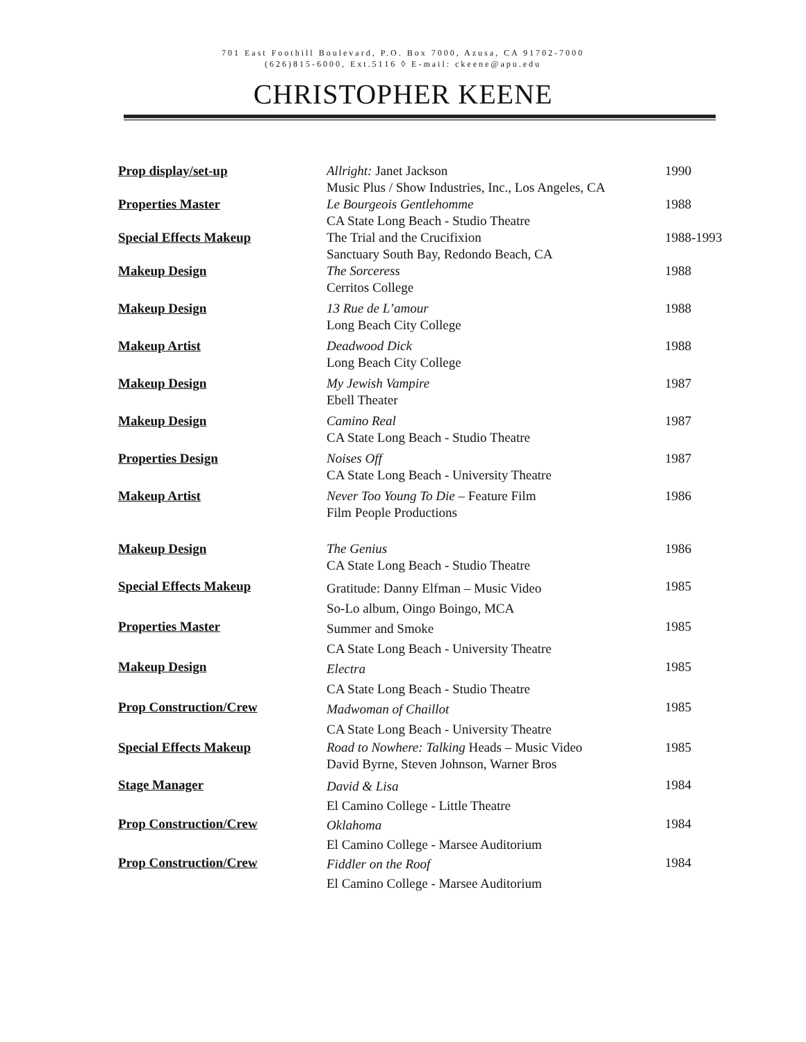701 East Foothill Boulevard, P.O. Box 7000, Azusa, CA 91702-7000
(626)815-6000, Ext.5116 ◊ E-mail: ckeene@apu.edu
CHRISTOPHER KEENE
| Prop display/set-up | Allright: Janet Jackson Music Plus / Show Industries, Inc., Los Angeles, CA | 1990 |
| Properties Master | Le Bourgeois Gentlehomme CA State Long Beach - Studio Theatre | 1988 |
| Special Effects Makeup | The Trial and the Crucifixion Sanctuary South Bay, Redondo Beach, CA | 1988-1993 |
| Makeup Design | The Sorceress Cerritos College | 1988 |
| Makeup Design | 13 Rue de L’amour Long Beach City College | 1988 |
| Makeup Artist | Deadwood Dick Long Beach City College | 1988 |
| Makeup Design | My Jewish Vampire Ebell Theater | 1987 |
| Makeup Design | Camino Real CA State Long Beach - Studio Theatre | 1987 |
| Properties Design | Noises Off CA State Long Beach - University Theatre | 1987 |
| Makeup Artist | Never Too Young To Die – Feature Film Film People Productions | 1986 |
| Makeup Design | The Genius CA State Long Beach - Studio Theatre | 1986 |
| Special Effects Makeup | Gratitude: Danny Elfman – Music Video So-Lo album, Oingo Boingo, MCA | 1985 |
| Properties Master | Summer and Smoke CA State Long Beach - University Theatre | 1985 |
| Makeup Design | Electra CA State Long Beach - Studio Theatre | 1985 |
| Prop Construction/Crew | Madwoman of Chaillot CA State Long Beach - University Theatre | 1985 |
| Special Effects Makeup | Road to Nowhere: Talking Heads – Music Video David Byrne, Steven Johnson, Warner Bros | 1985 |
| Stage Manager | David & Lisa El Camino College - Little Theatre | 1984 |
| Prop Construction/Crew | Oklahoma El Camino College - Marsee Auditorium | 1984 |
| Prop Construction/Crew | Fiddler on the Roof El Camino College - Marsee Auditorium | 1984 |